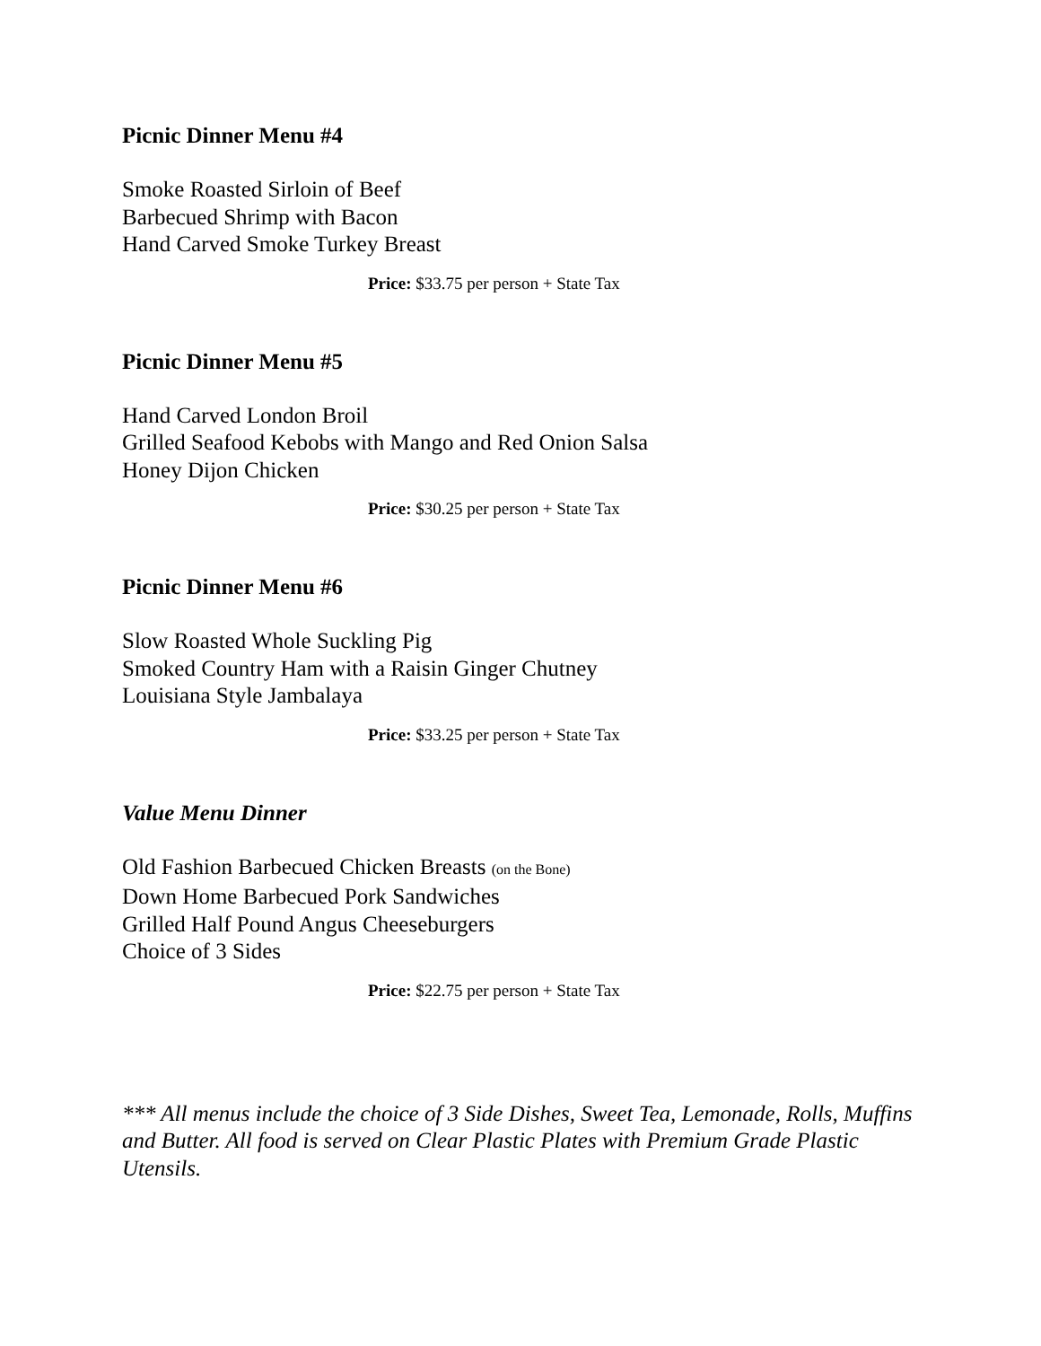Picnic Dinner Menu #4
Smoke Roasted Sirloin of Beef
Barbecued Shrimp with Bacon
Hand Carved Smoke Turkey Breast
Price: $33.75 per person + State Tax
Picnic Dinner Menu #5
Hand Carved London Broil
Grilled Seafood Kebobs with Mango and Red Onion Salsa
Honey Dijon Chicken
Price: $30.25 per person + State Tax
Picnic Dinner Menu #6
Slow Roasted Whole Suckling Pig
Smoked Country Ham with a Raisin Ginger Chutney
Louisiana Style Jambalaya
Price: $33.25 per person + State Tax
Value Menu Dinner
Old Fashion Barbecued Chicken Breasts (on the Bone)
Down Home Barbecued Pork Sandwiches
Grilled Half Pound Angus Cheeseburgers
Choice of 3 Sides
Price: $22.75 per person + State Tax
*** All menus include the choice of 3 Side Dishes, Sweet Tea, Lemonade, Rolls, Muffins and Butter. All food is served on Clear Plastic Plates with Premium Grade Plastic Utensils.